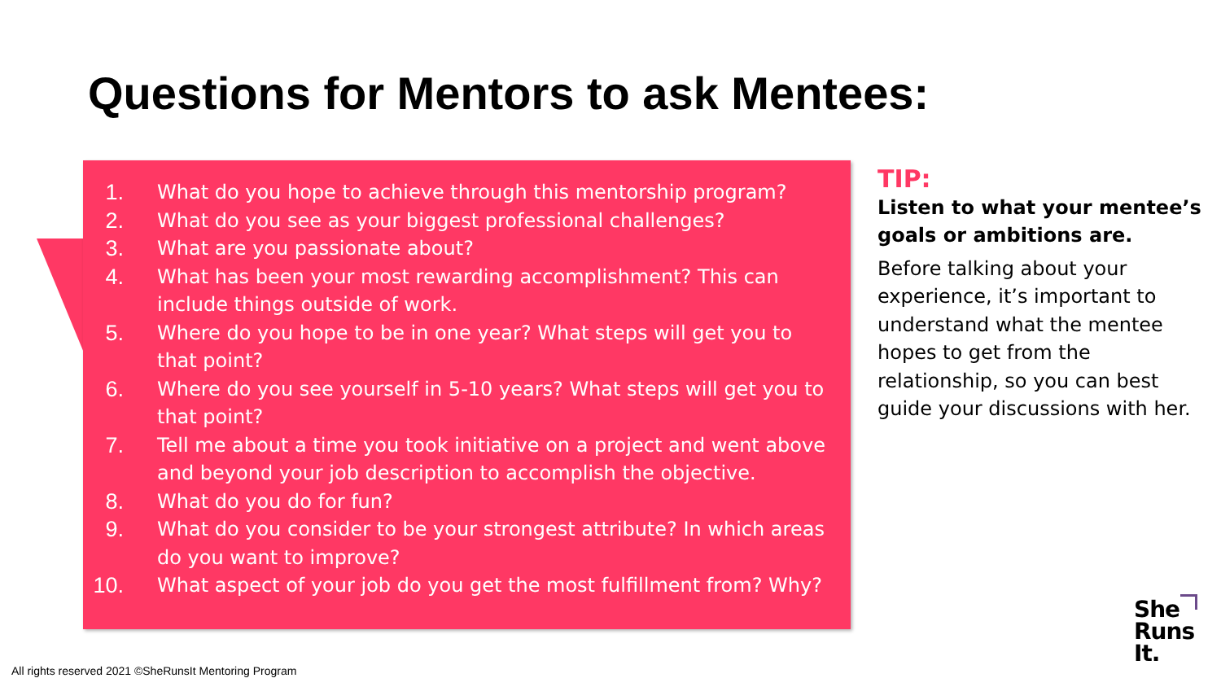Questions for Mentors to ask Mentees:
1. What do you hope to achieve through this mentorship program?
2. What do you see as your biggest professional challenges?
3. What are you passionate about?
4. What has been your most rewarding accomplishment? This can include things outside of work.
5. Where do you hope to be in one year? What steps will get you to that point?
6. Where do you see yourself in 5-10 years? What steps will get you to that point?
7. Tell me about a time you took initiative on a project and went above and beyond your job description to accomplish the objective.
8. What do you do for fun?
9. What do you consider to be your strongest attribute? In which areas do you want to improve?
10. What aspect of your job do you get the most fulfillment from? Why?
TIP:
Listen to what your mentee’s goals or ambitions are.
Before talking about your experience, it’s important to understand what the mentee hopes to get from the relationship, so you can best guide your discussions with her.
All rights reserved 2021 ©SheRunsIt Mentoring Program
She
Runs
It.